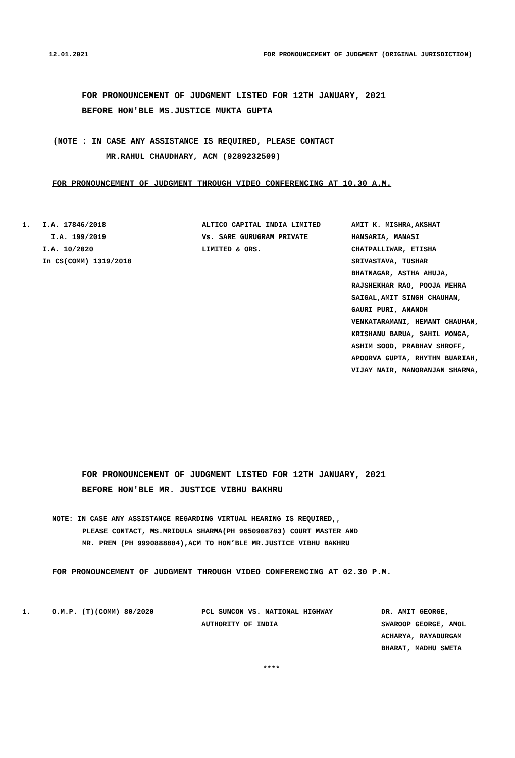12.01.2021 FOR PRONOUNCEMENT OF JUDGMENT (ORIGINAL JURISDICTION)
FOR PRONOUNCEMENT OF JUDGMENT LISTED FOR 12TH JANUARY, 2021
BEFORE HON'BLE MS.JUSTICE MUKTA GUPTA
(NOTE : IN CASE ANY ASSISTANCE IS REQUIRED, PLEASE CONTACT
MR.RAHUL CHAUDHARY, ACM (9289232509)
FOR PRONOUNCEMENT OF JUDGMENT THROUGH VIDEO CONFERENCING AT 10.30 A.M.
| 1. | I.A. 17846/2018 I.A. 199/2019 I.A. 10/2020 In CS(COMM) 1319/2018 | ALTICO CAPITAL INDIA LIMITED Vs. SARE GURUGRAM PRIVATE LIMITED & ORS. | AMIT K. MISHRA,AKSHAT HANSARIA, MANASI CHATPALLIWAR, ETISHA SRIVASTAVA, TUSHAR BHATNAGAR, ASTHA AHUJA, RAJSHEKHAR RAO, POOJA MEHRA SAIGAL,AMIT SINGH CHAUHAN, GAURI PURI, ANANDH VENKATARAMANI, HEMANT CHAUHAN, KRISHANU BARUA, SAHIL MONGA, ASHIM SOOD, PRABHAV SHROFF, APOORVA GUPTA, RHYTHM BUARIAH, VIJAY NAIR, MANORANJAN SHARMA, |
FOR PRONOUNCEMENT OF JUDGMENT LISTED FOR 12TH JANUARY, 2021
BEFORE HON'BLE MR. JUSTICE VIBHU BAKHRU
NOTE: IN CASE ANY ASSISTANCE REGARDING VIRTUAL HEARING IS REQUIRED,,
PLEASE CONTACT, MS.MRIDULA SHARMA(PH 9650908783) COURT MASTER AND
MR. PREM (PH 9990888884),ACM TO HON’BLE MR.JUSTICE VIBHU BAKHRU
FOR PRONOUNCEMENT OF JUDGMENT THROUGH VIDEO CONFERENCING AT 02.30 P.M.
| 1. | O.M.P. (T)(COMM) 80/2020 | PCL SUNCON VS. NATIONAL HIGHWAY AUTHORITY OF INDIA | DR. AMIT GEORGE, SWAROOP GEORGE, AMOL ACHARYA, RAYADURGAM BHARAT, MADHU SWETA |
****